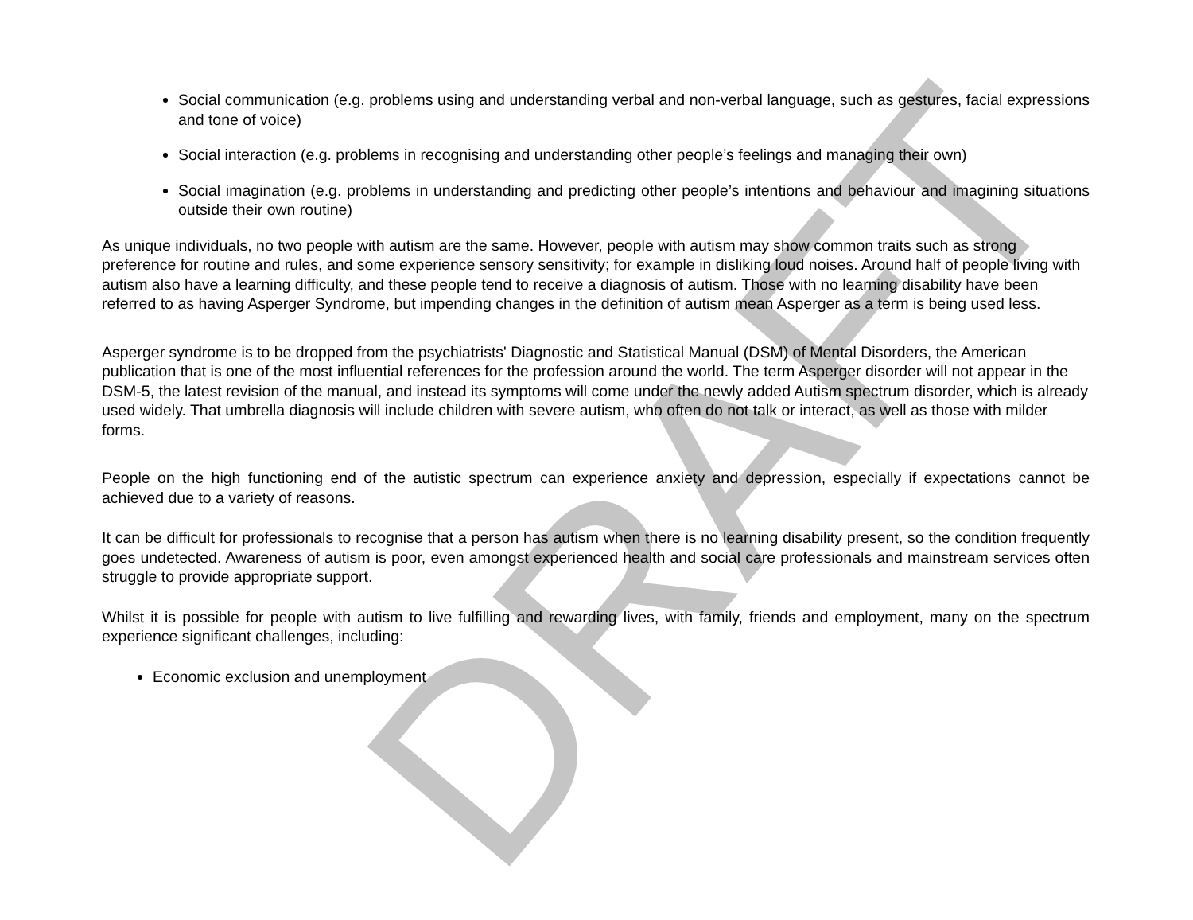DRAFT
Social communication (e.g. problems using and understanding verbal and non-verbal language, such as gestures, facial expressions and tone of voice)
Social interaction (e.g. problems in recognising and understanding other people’s feelings and managing their own)
Social imagination (e.g. problems in understanding and predicting other people’s intentions and behaviour and imagining situations outside their own routine)
As unique individuals, no two people with autism are the same. However, people with autism may show common traits such as strong preference for routine and rules, and some experience sensory sensitivity; for example in disliking loud noises. Around half of people living with autism also have a learning difficulty, and these people tend to receive a diagnosis of autism. Those with no learning disability have been referred to as having Asperger Syndrome, but impending changes in the definition of autism mean Asperger as a term is being used less.
Asperger syndrome is to be dropped from the psychiatrists' Diagnostic and Statistical Manual (DSM) of Mental Disorders, the American publication that is one of the most influential references for the profession around the world. The term Asperger disorder will not appear in the DSM-5, the latest revision of the manual, and instead its symptoms will come under the newly added Autism spectrum disorder, which is already used widely. That umbrella diagnosis will include children with severe autism, who often do not talk or interact, as well as those with milder forms.
People on the high functioning end of the autistic spectrum can experience anxiety and depression, especially if expectations cannot be achieved due to a variety of reasons.
It can be difficult for professionals to recognise that a person has autism when there is no learning disability present, so the condition frequently goes undetected. Awareness of autism is poor, even amongst experienced health and social care professionals and mainstream services often struggle to provide appropriate support.
Whilst it is possible for people with autism to live fulfilling and rewarding lives, with family, friends and employment, many on the spectrum experience significant challenges, including:
Economic exclusion and unemployment